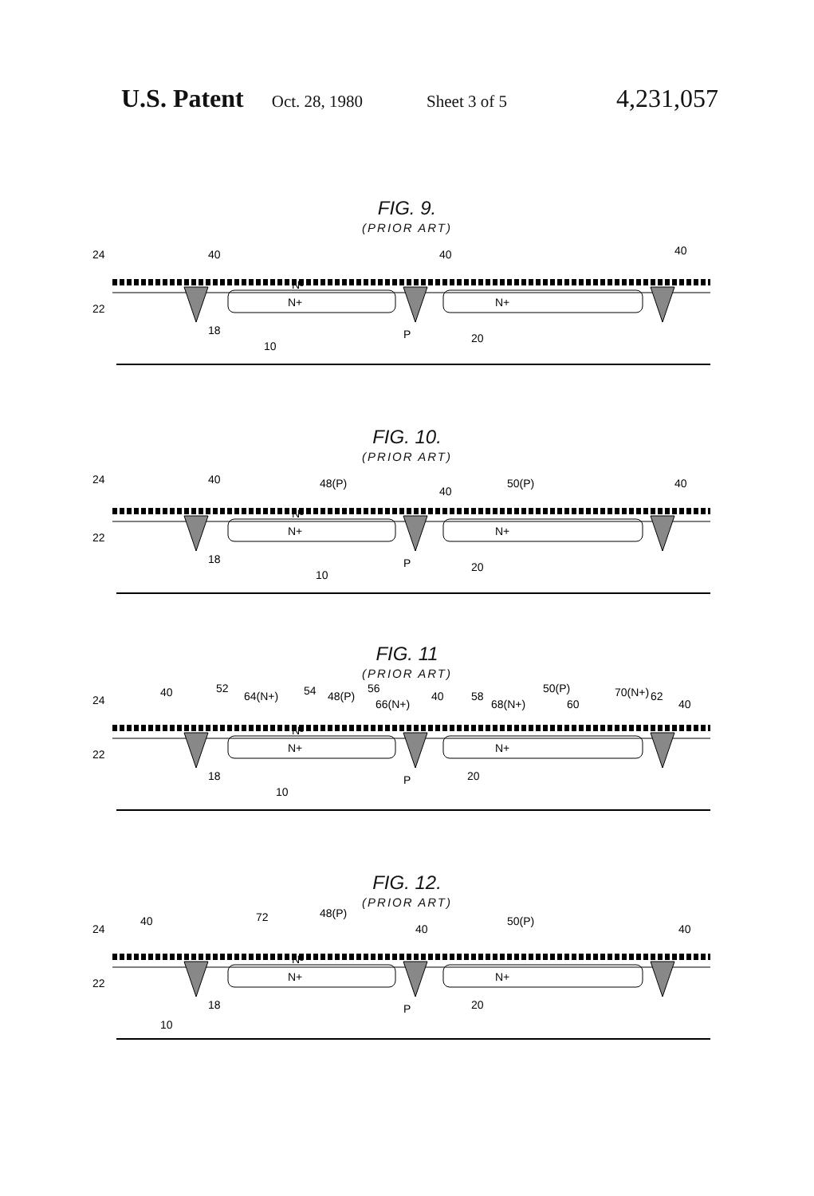U.S. Patent Oct. 28, 1980 Sheet 3 of 5 4,231,057
FIG. 9.
(PRIOR ART)
24
40
40
40
22
N-
N+
N+
18
20
P
10
FIG. 10.
(PRIOR ART)
24
40
48(P)
40
50(P)
40
22
N-
N+
N+
18
20
P
10
FIG. 11
(PRIOR ART)
24
40
52
64(N+)
54
48(P)
56
66(N+)
40
58
68(N+)
50(P)
60
70(N+)
62
40
22
N-
N+
N+
18
20
P
10
FIG. 12.
(PRIOR ART)
24
40
72
48(P)
40
50(P)
40
22
N-
N+
N+
18
20
P
10